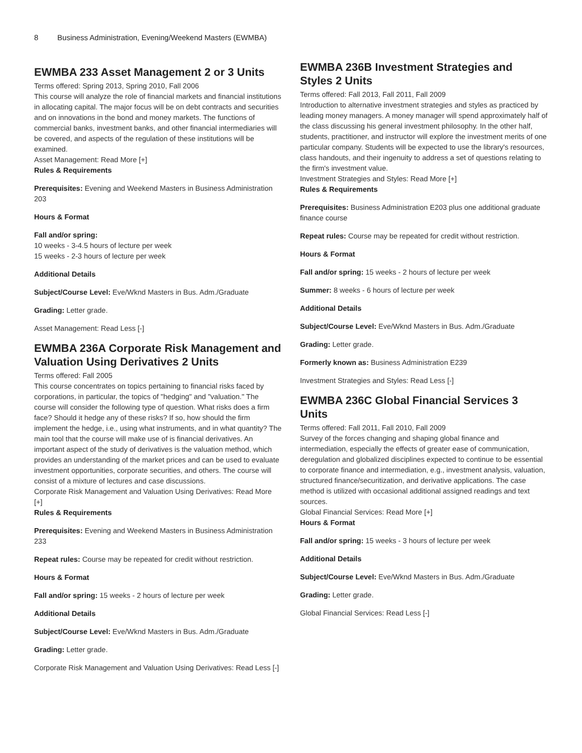8 Business Administration, Evening/Weekend Masters (EWMBA)
EWMBA 233 Asset Management 2 or 3 Units
Terms offered: Spring 2013, Spring 2010, Fall 2006
This course will analyze the role of financial markets and financial institutions in allocating capital. The major focus will be on debt contracts and securities and on innovations in the bond and money markets. The functions of commercial banks, investment banks, and other financial intermediaries will be covered, and aspects of the regulation of these institutions will be examined.
Asset Management: Read More [+]
Rules & Requirements
Prerequisites: Evening and Weekend Masters in Business Administration 203
Hours & Format
Fall and/or spring:
10 weeks - 3-4.5 hours of lecture per week
15 weeks - 2-3 hours of lecture per week
Additional Details
Subject/Course Level: Eve/Wknd Masters in Bus. Adm./Graduate
Grading: Letter grade.
Asset Management: Read Less [-]
EWMBA 236A Corporate Risk Management and Valuation Using Derivatives 2 Units
Terms offered: Fall 2005
This course concentrates on topics pertaining to financial risks faced by corporations, in particular, the topics of "hedging" and "valuation." The course will consider the following type of question. What risks does a firm face? Should it hedge any of these risks? If so, how should the firm implement the hedge, i.e., using what instruments, and in what quantity? The main tool that the course will make use of is financial derivatives. An important aspect of the study of derivatives is the valuation method, which provides an understanding of the market prices and can be used to evaluate investment opportunities, corporate securities, and others. The course will consist of a mixture of lectures and case discussions.
Corporate Risk Management and Valuation Using Derivatives: Read More [+]
Rules & Requirements
Prerequisites: Evening and Weekend Masters in Business Administration 233
Repeat rules: Course may be repeated for credit without restriction.
Hours & Format
Fall and/or spring: 15 weeks - 2 hours of lecture per week
Additional Details
Subject/Course Level: Eve/Wknd Masters in Bus. Adm./Graduate
Grading: Letter grade.
Corporate Risk Management and Valuation Using Derivatives: Read Less [-]
EWMBA 236B Investment Strategies and Styles 2 Units
Terms offered: Fall 2013, Fall 2011, Fall 2009
Introduction to alternative investment strategies and styles as practiced by leading money managers. A money manager will spend approximately half of the class discussing his general investment philosophy. In the other half, students, practitioner, and instructor will explore the investment merits of one particular company. Students will be expected to use the library's resources, class handouts, and their ingenuity to address a set of questions relating to the firm's investment value.
Investment Strategies and Styles: Read More [+]
Rules & Requirements
Prerequisites: Business Administration E203 plus one additional graduate finance course
Repeat rules: Course may be repeated for credit without restriction.
Hours & Format
Fall and/or spring: 15 weeks - 2 hours of lecture per week
Summer: 8 weeks - 6 hours of lecture per week
Additional Details
Subject/Course Level: Eve/Wknd Masters in Bus. Adm./Graduate
Grading: Letter grade.
Formerly known as: Business Administration E239
Investment Strategies and Styles: Read Less [-]
EWMBA 236C Global Financial Services 3 Units
Terms offered: Fall 2011, Fall 2010, Fall 2009
Survey of the forces changing and shaping global finance and intermediation, especially the effects of greater ease of communication, deregulation and globalized disciplines expected to continue to be essential to corporate finance and intermediation, e.g., investment analysis, valuation, structured finance/securitization, and derivative applications. The case method is utilized with occasional additional assigned readings and text sources.
Global Financial Services: Read More [+]
Hours & Format
Fall and/or spring: 15 weeks - 3 hours of lecture per week
Additional Details
Subject/Course Level: Eve/Wknd Masters in Bus. Adm./Graduate
Grading: Letter grade.
Global Financial Services: Read Less [-]